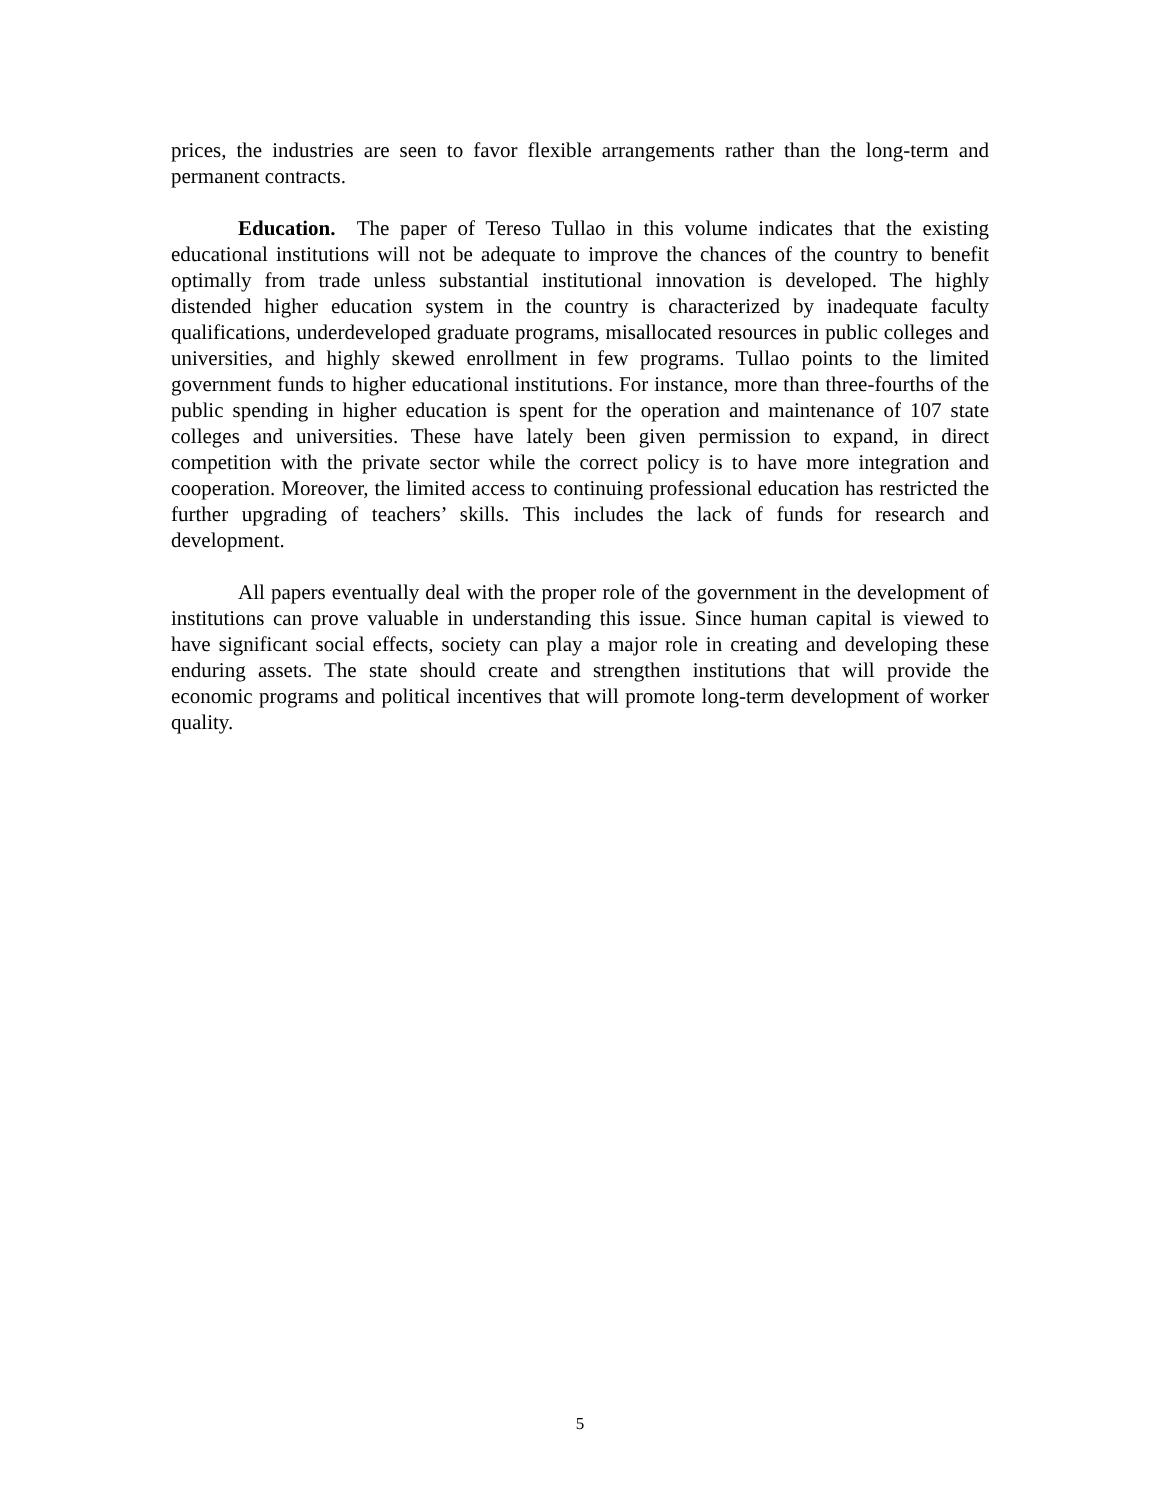prices, the industries are seen to favor flexible arrangements rather than the long-term and permanent contracts.
Education. The paper of Tereso Tullao in this volume indicates that the existing educational institutions will not be adequate to improve the chances of the country to benefit optimally from trade unless substantial institutional innovation is developed. The highly distended higher education system in the country is characterized by inadequate faculty qualifications, underdeveloped graduate programs, misallocated resources in public colleges and universities, and highly skewed enrollment in few programs. Tullao points to the limited government funds to higher educational institutions. For instance, more than three-fourths of the public spending in higher education is spent for the operation and maintenance of 107 state colleges and universities. These have lately been given permission to expand, in direct competition with the private sector while the correct policy is to have more integration and cooperation. Moreover, the limited access to continuing professional education has restricted the further upgrading of teachers’ skills. This includes the lack of funds for research and development.
All papers eventually deal with the proper role of the government in the development of institutions can prove valuable in understanding this issue. Since human capital is viewed to have significant social effects, society can play a major role in creating and developing these enduring assets. The state should create and strengthen institutions that will provide the economic programs and political incentives that will promote long-term development of worker quality.
5